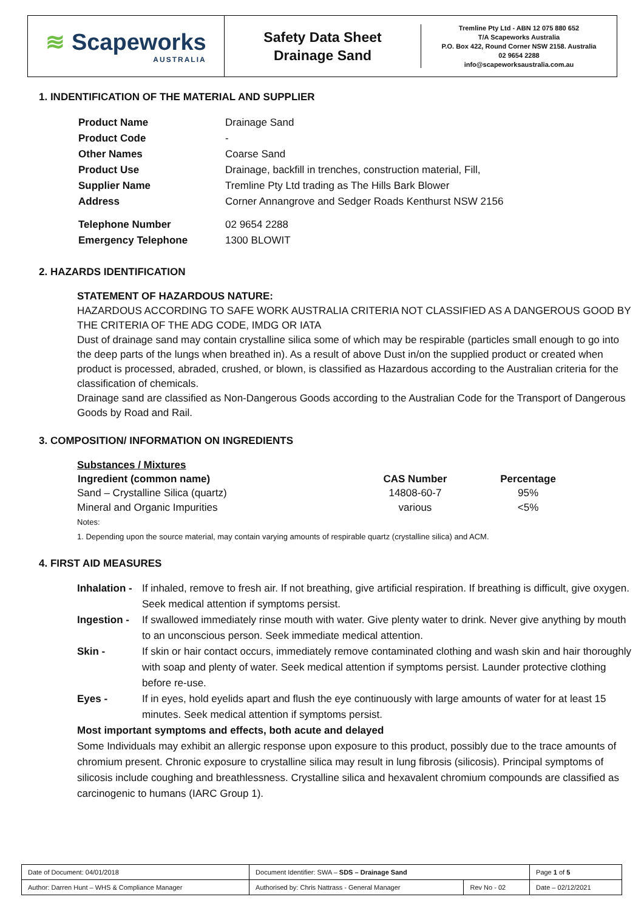≋ Scapeworks
AUSTRALIA
Safety Data Sheet
Drainage Sand
Tremline Pty Ltd - ABN 12 075 880 652
T/A Scapeworks Australia
P.O. Box 422, Round Corner NSW 2158. Australia
02 9654 2288
info@scapeworksaustralia.com.au
1. INDENTIFICATION OF THE MATERIAL AND SUPPLIER
| Product Name | Drainage Sand |
| Product Code | - |
| Other Names | Coarse Sand |
| Product Use | Drainage, backfill in trenches, construction material, Fill, |
| Supplier Name | Tremline Pty Ltd trading as The Hills Bark Blower |
| Address | Corner Annangrove and Sedger Roads Kenthurst NSW 2156 |
| Telephone Number | 02 9654 2288 |
| Emergency Telephone | 1300 BLOWIT |
2. HAZARDS IDENTIFICATION
STATEMENT OF HAZARDOUS NATURE:
HAZARDOUS ACCORDING TO SAFE WORK AUSTRALIA CRITERIA NOT CLASSIFIED AS A DANGEROUS GOOD BY THE CRITERIA OF THE ADG CODE, IMDG OR IATA
Dust of drainage sand may contain crystalline silica some of which may be respirable (particles small enough to go into the deep parts of the lungs when breathed in). As a result of above Dust in/on the supplied product or created when product is processed, abraded, crushed, or blown, is classified as Hazardous according to the Australian criteria for the classification of chemicals.
Drainage sand are classified as Non-Dangerous Goods according to the Australian Code for the Transport of Dangerous Goods by Road and Rail.
3. COMPOSITION/ INFORMATION ON INGREDIENTS
Substances / Mixtures
| Ingredient (common name) | CAS Number | Percentage |
| --- | --- | --- |
| Sand – Crystalline Silica (quartz) | 14808-60-7 | 95% |
| Mineral and Organic Impurities | various | <5% |
Notes:
1. Depending upon the source material, may contain varying amounts of respirable quartz (crystalline silica) and ACM.
4. FIRST AID MEASURES
| Inhalation - | If inhaled, remove to fresh air. If not breathing, give artificial respiration. If breathing is difficult, give oxygen. Seek medical attention if symptoms persist. |
| Ingestion - | If swallowed immediately rinse mouth with water. Give plenty water to drink. Never give anything by mouth to an unconscious person. Seek immediate medical attention. |
| Skin - | If skin or hair contact occurs, immediately remove contaminated clothing and wash skin and hair thoroughly with soap and plenty of water. Seek medical attention if symptoms persist. Launder protective clothing before re-use. |
| Eyes - | If in eyes, hold eyelids apart and flush the eye continuously with large amounts of water for at least 15 minutes. Seek medical attention if symptoms persist. |
Most important symptoms and effects, both acute and delayed
Some Individuals may exhibit an allergic response upon exposure to this product, possibly due to the trace amounts of chromium present. Chronic exposure to crystalline silica may result in lung fibrosis (silicosis). Principal symptoms of silicosis include coughing and breathlessness. Crystalline silica and hexavalent chromium compounds are classified as carcinogenic to humans (IARC Group 1).
| Date of Document: 04/01/2018 | Document Identifier: SWA – SDS – Drainage Sand | | | Page 1 of 5 |
| Author: Darren Hunt – WHS & Compliance Manager | | Authorised by: Chris Nattrass - General Manager | Rev No - 02 | Date – 02/12/2021 |